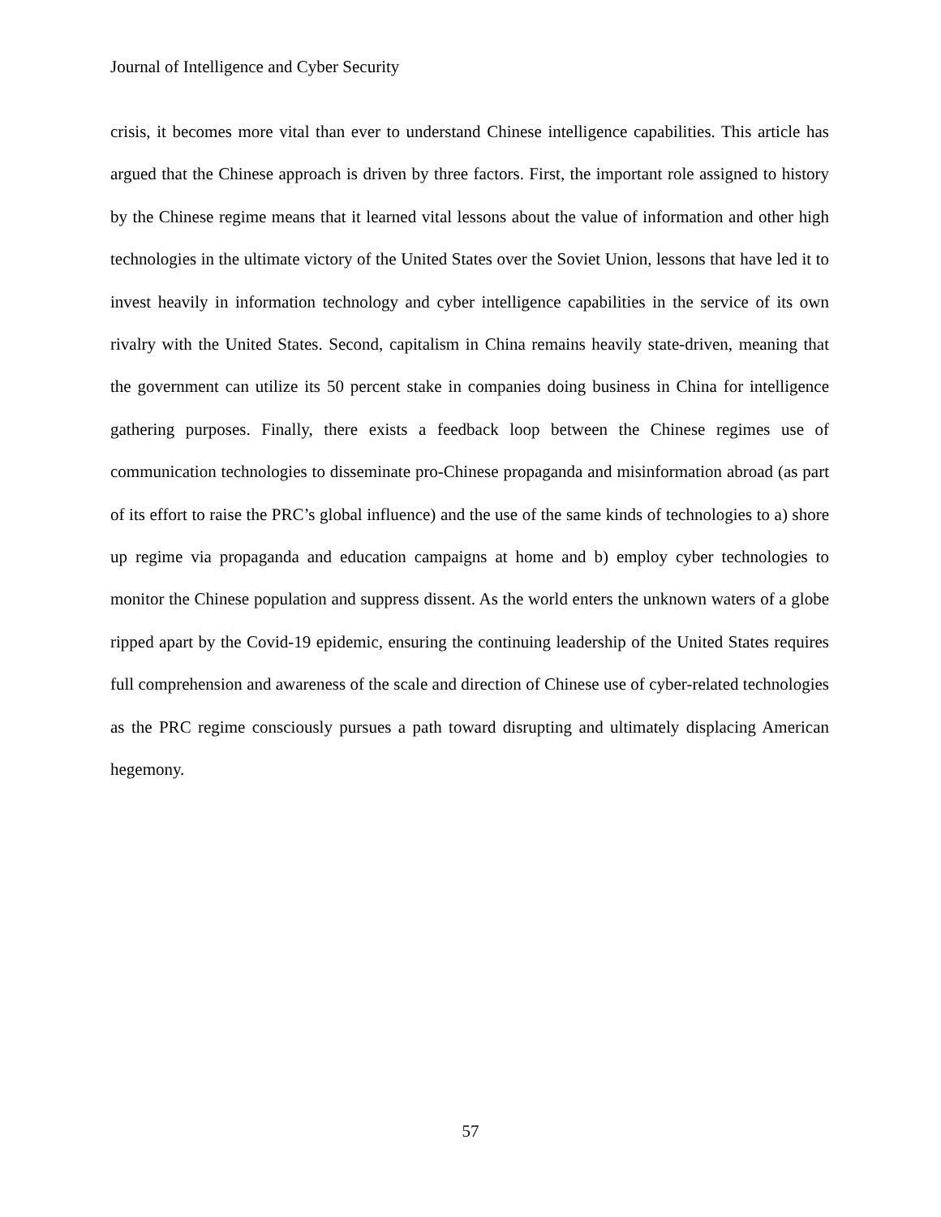Journal of Intelligence and Cyber Security
crisis, it becomes more vital than ever to understand Chinese intelligence capabilities. This article has argued that the Chinese approach is driven by three factors. First, the important role assigned to history by the Chinese regime means that it learned vital lessons about the value of information and other high technologies in the ultimate victory of the United States over the Soviet Union, lessons that have led it to invest heavily in information technology and cyber intelligence capabilities in the service of its own rivalry with the United States. Second, capitalism in China remains heavily state-driven, meaning that the government can utilize its 50 percent stake in companies doing business in China for intelligence gathering purposes. Finally, there exists a feedback loop between the Chinese regimes use of communication technologies to disseminate pro-Chinese propaganda and misinformation abroad (as part of its effort to raise the PRC’s global influence) and the use of the same kinds of technologies to a) shore up regime via propaganda and education campaigns at home and b) employ cyber technologies to monitor the Chinese population and suppress dissent. As the world enters the unknown waters of a globe ripped apart by the Covid-19 epidemic, ensuring the continuing leadership of the United States requires full comprehension and awareness of the scale and direction of Chinese use of cyber-related technologies as the PRC regime consciously pursues a path toward disrupting and ultimately displacing American hegemony.
57